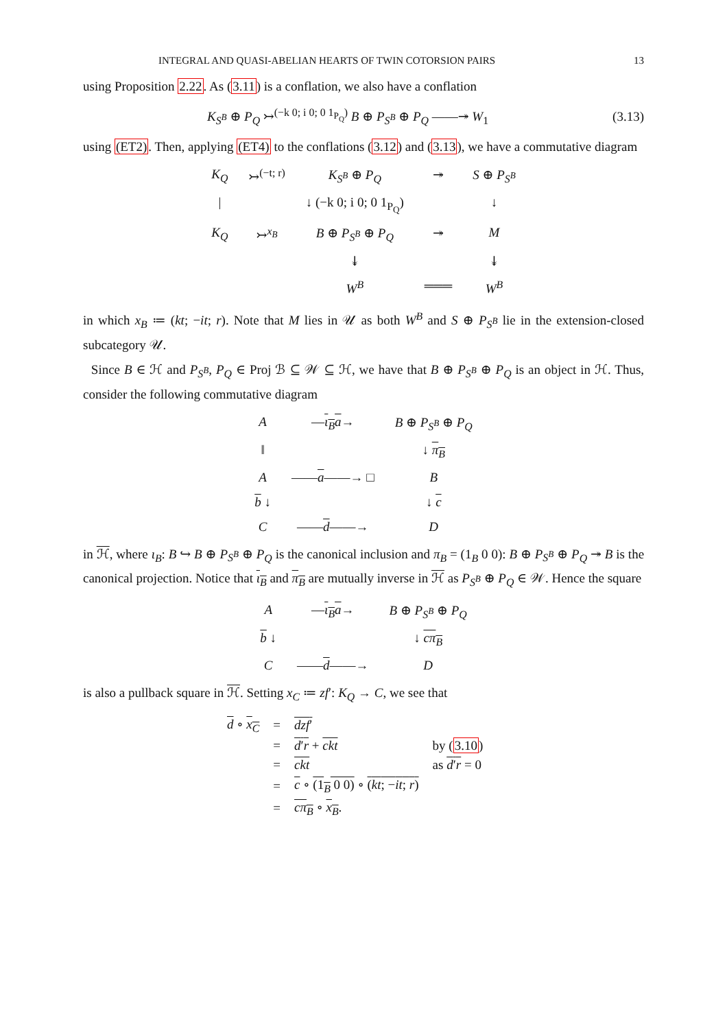INTEGRAL AND QUASI-ABELIAN HEARTS OF TWIN COTORSION PAIRS 13
using Proposition 2.22. As (3.11) is a conflation, we also have a conflation
K<sub>S<sup>B</sup></sub> ⊕ P<sub>Q</sub> ↣<sup>(−k 0; i 0; 0 1<sub>P<sub>Q</sub></sub>)</sup> B ⊕ P<sub>S<sup>B</sup></sub> ⊕ P<sub>Q</sub> ——↠ W<sub>1</sub> (3.13)
using (ET2). Then, applying (ET4) to the conflations (3.12) and (3.13), we have a commutative diagram
K<sub>Q</sub> ↣<sup>(−t; r)</sup> K<sub>S<sup>B</sup></sub> ⊕ P<sub>Q</sub> ↠ S ⊕ P<sub>S<sup>B</sup></sub> | ↓ (−k 0; i 0; 0 1<sub>P<sub>Q</sub></sub>) ↓ K<sub>Q</sub> ↣<sup>x<sub>B</sub></sup> B ⊕ P<sub>S<sup>B</sup></sub> ⊕ P<sub>Q</sub> ↠ M ↡ ↡ W<sup>B</sup> ═══ W<sup>B</sup>
in which x<sub>B</sub> ≔ (kt; −it; r). Note that M lies in 𝒰 as both W<sup>B</sup> and S ⊕ P<sub>S<sup>B</sup></sub> lie in the extension-closed subcategory 𝒰.
Since B ∈ ℋ and P<sub>S<sup>B</sup></sub>, P<sub>Q</sub> ∈ Proj ℬ ⊆ 𝒲 ⊆ ℋ, we have that B ⊕ P<sub>S<sup>B</sup></sub> ⊕ P<sub>Q</sub> is an object in ℋ. Thus, consider the following commutative diagram
A —ι<sub>B</sub>a→ B ⊕ P<sub>S<sup>B</sup></sub> ⊕ P<sub>Q</sub> ‖ ↓ π<sub>B</sub> A ——a——→ □ B b ↓ ↓ c C ——d——→ D
in ℋ, where ι<sub>B</sub>: B ↪ B ⊕ P<sub>S<sup>B</sup></sub> ⊕ P<sub>Q</sub> is the canonical inclusion and π<sub>B</sub> = (1<sub>B</sub> 0 0): B ⊕ P<sub>S<sup>B</sup></sub> ⊕ P<sub>Q</sub> ↠ B is the canonical projection. Notice that ι<sub>B</sub> and π<sub>B</sub> are mutually inverse in ℋ as P<sub>S<sup>B</sup></sub> ⊕ P<sub>Q</sub> ∈ 𝒲. Hence the square
A —ι<sub>B</sub>a→ B ⊕ P<sub>S<sup>B</sup></sub> ⊕ P<sub>Q</sub> b ↓ ↓ cπ<sub>B</sub> C ——d——→ D
is also a pullback square in ℋ. Setting x<sub>C</sub> ≔ zf′: K<sub>Q</sub> → C, we see that
| d ∘ x<sub>C</sub> | = | dzf ′ | |
| | = | d ′ r + ckt | by ( 3.10 ) |
| | = | ckt | as d ′ r = 0 |
| | = | c ∘ (1<sub>B</sub> 0 0) ∘ ( kt ; − it ; r ) | |
| | = | cπ<sub>B</sub> ∘ x<sub>B</sub> . | |